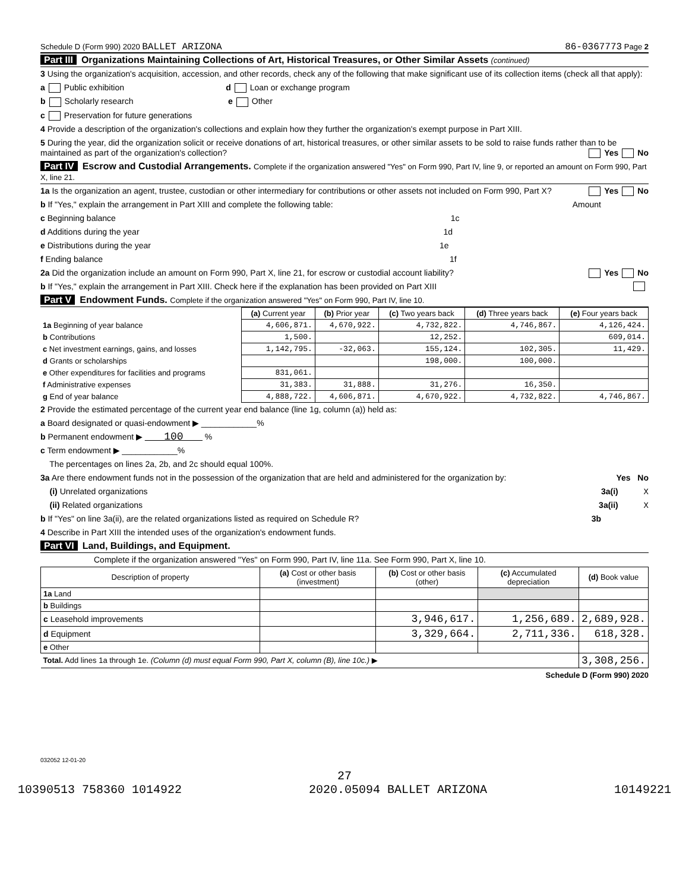Schedule D (Form 990) 2020 BALLET ARIZONA 86-0367773 Page 2
Part III Organizations Maintaining Collections of Art, Historical Treasures, or Other Similar Assets (continued)
3 Using the organization's acquisition, accession, and other records, check any of the following that make significant use of its collection items (check all that apply):
a Public exhibition d Loan or exchange program
b Scholarly research e Other
c Preservation for future generations
4 Provide a description of the organization's collections and explain how they further the organization's exempt purpose in Part XIII.
5 During the year, did the organization solicit or receive donations of art, historical treasures, or other similar assets to be sold to raise funds rather than to be maintained as part of the organization's collection? Yes No
Part IV Escrow and Custodial Arrangements. Complete if the organization answered "Yes" on Form 990, Part IV, line 9, or reported an amount on Form 990, Part X, line 21.
1a Is the organization an agent, trustee, custodian or other intermediary for contributions or other assets not included on Form 990, Part X? Yes No
b If "Yes," explain the arrangement in Part XIII and complete the following table: Amount
c Beginning balance 1c
d Additions during the year 1d
e Distributions during the year 1e
f Ending balance 1f
2a Did the organization include an amount on Form 990, Part X, line 21, for escrow or custodial account liability? Yes No
b If "Yes," explain the arrangement in Part XIII. Check here if the explanation has been provided on Part XIII
Part V Endowment Funds. Complete if the organization answered "Yes" on Form 990, Part IV, line 10.
| | (a) Current year | (b) Prior year | (c) Two years back | (d) Three years back | (e) Four years back |
| 1a Beginning of year balance | 4,606,871. | 4,670,922. | 4,732,822. | 4,746,867. | 4,126,424. |
| b Contributions | 1,500. | | 12,252. | | 609,014. |
| c Net investment earnings, gains, and losses | 1,142,795. | -32,063. | 155,124. | 102,305. | 11,429. |
| d Grants or scholarships | | | 198,000. | 100,000. | |
| e Other expenditures for facilities and programs | 831,061. | | | | |
| f Administrative expenses | 31,383. | 31,888. | 31,276. | 16,350. | |
| g End of year balance | 4,888,722. | 4,606,871. | 4,670,922. | 4,732,822. | 4,746,867. |
2 Provide the estimated percentage of the current year end balance (line 1g, column (a)) held as:
a Board designated or quasi-endowment ▶ ____________%
b Permanent endowment ▶ 100 %
c Term endowment ▶ ____________%
The percentages on lines 2a, 2b, and 2c should equal 100%.
3a Are there endowment funds not in the possession of the organization that are held and administered for the organization by: Yes No
(i) Unrelated organizations 3a(i) X
(ii) Related organizations 3a(ii) X
b If "Yes" on line 3a(ii), are the related organizations listed as required on Schedule R? 3b
4 Describe in Part XIII the intended uses of the organization's endowment funds.
Part VI Land, Buildings, and Equipment.
Complete if the organization answered "Yes" on Form 990, Part IV, line 11a. See Form 990, Part X, line 10.
| Description of property | (a) Cost or other basis (investment) | (b) Cost or other basis (other) | (c) Accumulated depreciation | (d) Book value |
| --- | --- | --- | --- | --- |
| 1a Land | | | | |
| b Buildings | | | | |
| c Leasehold improvements | | 3,946,617. | 1,256,689. | 2,689,928. |
| d Equipment | | 3,329,664. | 2,711,336. | 618,328. |
| e Other | | | | |
| Total. Add lines 1a through 1e. (Column (d) must equal Form 990, Part X, column (B), line 10c.) ▶ | | | | 3,308,256. |
Schedule D (Form 990) 2020
032052 12-01-20
27
10390513 758360 1014922 2020.05094 BALLET ARIZONA 10149221